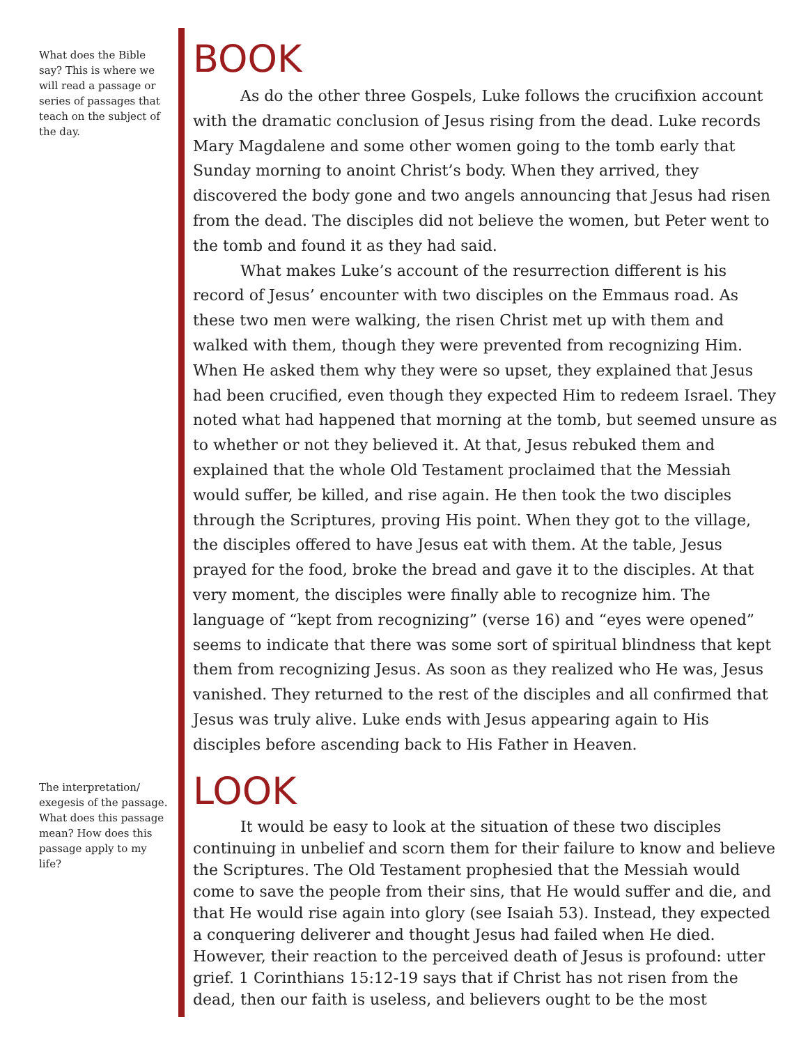What does the Bible say? This is where we will read a passage or series of passages that teach on the subject of the day.
BOOK
As do the other three Gospels, Luke follows the crucifixion account with the dramatic conclusion of Jesus rising from the dead. Luke records Mary Magdalene and some other women going to the tomb early that Sunday morning to anoint Christ’s body. When they arrived, they discovered the body gone and two angels announcing that Jesus had risen from the dead. The disciples did not believe the women, but Peter went to the tomb and found it as they had said.
What makes Luke’s account of the resurrection different is his record of Jesus’ encounter with two disciples on the Emmaus road. As these two men were walking, the risen Christ met up with them and walked with them, though they were prevented from recognizing Him. When He asked them why they were so upset, they explained that Jesus had been crucified, even though they expected Him to redeem Israel. They noted what had happened that morning at the tomb, but seemed unsure as to whether or not they believed it. At that, Jesus rebuked them and explained that the whole Old Testament proclaimed that the Messiah would suffer, be killed, and rise again. He then took the two disciples through the Scriptures, proving His point. When they got to the village, the disciples offered to have Jesus eat with them. At the table, Jesus prayed for the food, broke the bread and gave it to the disciples. At that very moment, the disciples were finally able to recognize him. The language of “kept from recognizing” (verse 16) and “eyes were opened” seems to indicate that there was some sort of spiritual blindness that kept them from recognizing Jesus. As soon as they realized who He was, Jesus vanished. They returned to the rest of the disciples and all confirmed that Jesus was truly alive. Luke ends with Jesus appearing again to His disciples before ascending back to His Father in Heaven.
The interpretation/ exegesis of the passage. What does this passage mean? How does this passage apply to my life?
LOOK
It would be easy to look at the situation of these two disciples continuing in unbelief and scorn them for their failure to know and believe the Scriptures. The Old Testament prophesied that the Messiah would come to save the people from their sins, that He would suffer and die, and that He would rise again into glory (see Isaiah 53). Instead, they expected a conquering deliverer and thought Jesus had failed when He died. However, their reaction to the perceived death of Jesus is profound: utter grief. 1 Corinthians 15:12-19 says that if Christ has not risen from the dead, then our faith is useless, and believers ought to be the most